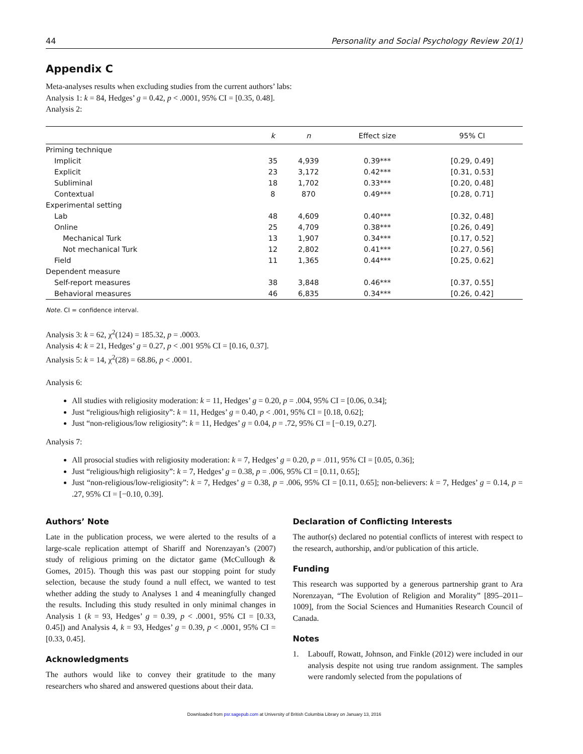44 Personality and Social Psychology Review 20(1)
Appendix C
Meta-analyses results when excluding studies from the current authors’ labs:
Analysis 1: k = 84, Hedges’ g = 0.42, p < .0001, 95% CI = [0.35, 0.48].
Analysis 2:
| | k | n | Effect size | 95% CI |
| --- | --- | --- | --- | --- |
| Priming technique | | | | |
| Implicit | 35 | 4,939 | 0.39*** | [0.29, 0.49] |
| Explicit | 23 | 3,172 | 0.42*** | [0.31, 0.53] |
| Subliminal | 18 | 1,702 | 0.33*** | [0.20, 0.48] |
| Contextual | 8 | 870 | 0.49*** | [0.28, 0.71] |
| Experimental setting | | | | |
| Lab | 48 | 4,609 | 0.40*** | [0.32, 0.48] |
| Online | 25 | 4,709 | 0.38*** | [0.26, 0.49] |
| Mechanical Turk | 13 | 1,907 | 0.34*** | [0.17, 0.52] |
| Not mechanical Turk | 12 | 2,802 | 0.41*** | [0.27, 0.56] |
| Field | 11 | 1,365 | 0.44*** | [0.25, 0.62] |
| Dependent measure | | | | |
| Self-report measures | 38 | 3,848 | 0.46*** | [0.37, 0.55] |
| Behavioral measures | 46 | 6,835 | 0.34*** | [0.26, 0.42] |
Note. CI = confidence interval.
Analysis 3: k = 62, χ<sup>2</sup>(124) = 185.32, p = .0003.
Analysis 4: k = 21, Hedges’ g = 0.27, p < .001 95% CI = [0.16, 0.37].
Analysis 5: k = 14, χ<sup>2</sup>(28) = 68.86, p < .0001.
Analysis 6:
All studies with religiosity moderation: k = 11, Hedges’ g = 0.20, p = .004, 95% CI = [0.06, 0.34];
Just “religious/high religiosity”: k = 11, Hedges’ g = 0.40, p < .001, 95% CI = [0.18, 0.62];
Just “non-religious/low religiosity”: k = 11, Hedges’ g = 0.04, p = .72, 95% CI = [−0.19, 0.27].
Analysis 7:
All prosocial studies with religiosity moderation: k = 7, Hedges’ g = 0.20, p = .011, 95% CI = [0.05, 0.36];
Just “religious/high religiosity”: k = 7, Hedges’ g = 0.38, p = .006, 95% CI = [0.11, 0.65];
Just “non-religious/low-religiosity”: k = 7, Hedges’ g = 0.38, p = .006, 95% CI = [0.11, 0.65]; non-believers: k = 7, Hedges’ g = 0.14, p = .27, 95% CI = [−0.10, 0.39].
Authors’ Note
Late in the publication process, we were alerted to the results of a large-scale replication attempt of Shariff and Norenzayan’s (2007) study of religious priming on the dictator game (McCullough & Gomes, 2015). Though this was past our stopping point for study selection, because the study found a null effect, we wanted to test whether adding the study to Analyses 1 and 4 meaningfully changed the results. Including this study resulted in only minimal changes in Analysis 1 (k = 93, Hedges’ g = 0.39, p < .0001, 95% CI = [0.33, 0.45]) and Analysis 4, k = 93, Hedges’ g = 0.39, p < .0001, 95% CI = [0.33, 0.45].
Acknowledgments
The authors would like to convey their gratitude to the many researchers who shared and answered questions about their data.
Declaration of Conflicting Interests
The author(s) declared no potential conflicts of interest with respect to the research, authorship, and/or publication of this article.
Funding
This research was supported by a generous partnership grant to Ara Norenzayan, “The Evolution of Religion and Morality” [895–2011–1009], from the Social Sciences and Humanities Research Council of Canada.
Notes
1. Labouff, Rowatt, Johnson, and Finkle (2012) were included in our analysis despite not using true random assignment. The samples were randomly selected from the populations of
Downloaded from psr.sagepub.com at University of British Columbia Library on January 13, 2016